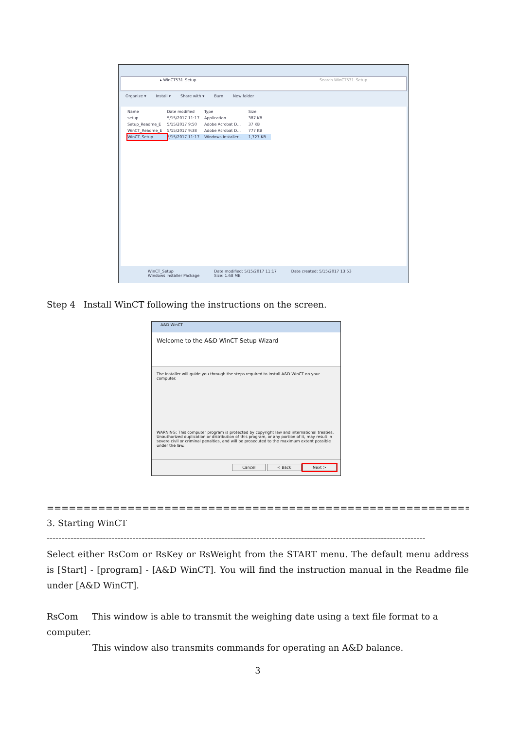▸ WinCT531_Setup Search WinCT531_Setup
Organize ▾ Install ▾ Share with ▾ Burn New folder
| Name | Date modified | Type | Size |
| --- | --- | --- | --- |
| setup | 5/15/2017 11:17 | Application | 387 KB |
| Setup_Readme_E | 5/15/2017 9:50 | Adobe Acrobat D... | 37 KB |
| WinCT_Readme_E | 5/15/2017 9:38 | Adobe Acrobat D... | 777 KB |
| WinCT_Setup | 5/15/2017 11:17 | Windows Installer ... | 1,727 KB |
WinCT_Setup
Windows Installer Package
Date modified: 5/15/2017 11:17
Size: 1.68 MB
Date created: 5/15/2017 13:53
Step 4 Install WinCT following the instructions on the screen.
A&D WinCT
Welcome to the A&D WinCT Setup Wizard
The installer will guide you through the steps required to install A&D WinCT on your computer.
WARNING: This computer program is protected by copyright law and international treaties. Unauthorized duplication or distribution of this program, or any portion of it, may result in severe civil or criminal penalties, and will be prosecuted to the maximum extent possible under the law.
Cancel < Back Next >
==============================================================================
3. Starting WinCT
--------------------------------------------------------------------------------------------------------------------------------
Select either RsCom or RsKey or RsWeight from the START menu. The default menu address is [Start] - [program] - [A&D WinCT]. You will find the instruction manual in the Readme file under [A&D WinCT].
RsCom This window is able to transmit the weighing date using a text file format to a computer.
This window also transmits commands for operating an A&D balance.
3